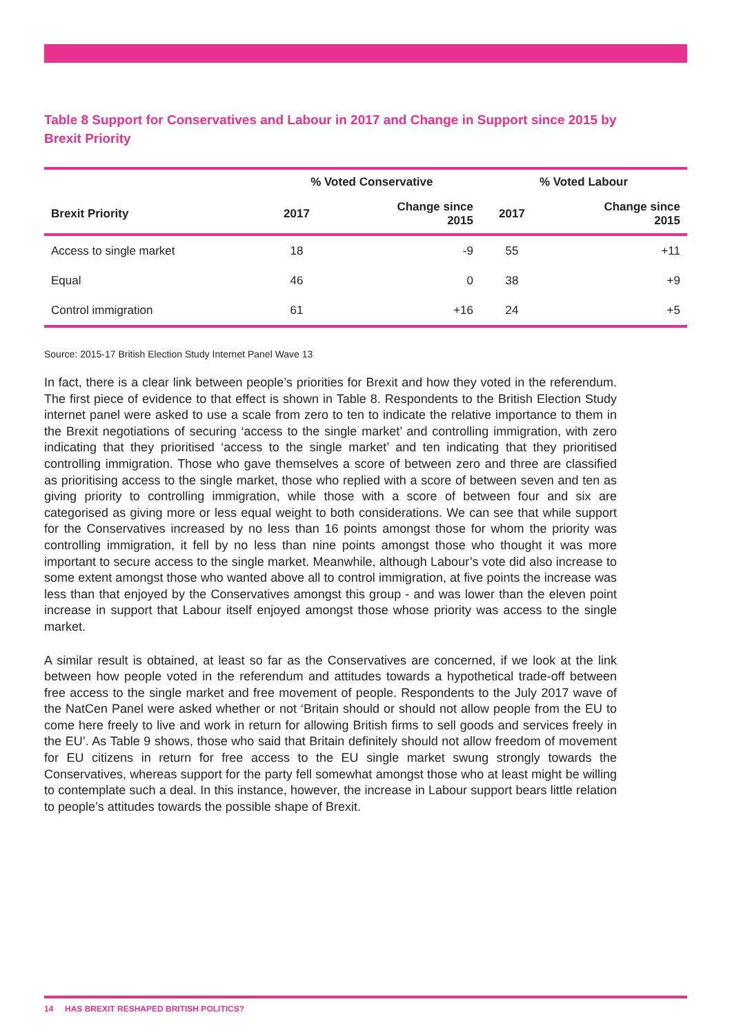Table 8 Support for Conservatives and Labour in 2017 and Change in Support since 2015 by Brexit Priority
| | % Voted Conservative | | % Voted Labour | |
| --- | --- | --- | --- | --- |
| Brexit Priority | 2017 | Change since 2015 | 2017 | Change since 2015 |
| Access to single market | 18 | -9 | 55 | +11 |
| Equal | 46 | 0 | 38 | +9 |
| Control immigration | 61 | +16 | 24 | +5 |
Source: 2015-17 British Election Study Internet Panel Wave 13
In fact, there is a clear link between people’s priorities for Brexit and how they voted in the referendum. The first piece of evidence to that effect is shown in Table 8. Respondents to the British Election Study internet panel were asked to use a scale from zero to ten to indicate the relative importance to them in the Brexit negotiations of securing ‘access to the single market’ and controlling immigration, with zero indicating that they prioritised ‘access to the single market’ and ten indicating that they prioritised controlling immigration. Those who gave themselves a score of between zero and three are classified as prioritising access to the single market, those who replied with a score of between seven and ten as giving priority to controlling immigration, while those with a score of between four and six are categorised as giving more or less equal weight to both considerations. We can see that while support for the Conservatives increased by no less than 16 points amongst those for whom the priority was controlling immigration, it fell by no less than nine points amongst those who thought it was more important to secure access to the single market. Meanwhile, although Labour’s vote did also increase to some extent amongst those who wanted above all to control immigration, at five points the increase was less than that enjoyed by the Conservatives amongst this group - and was lower than the eleven point increase in support that Labour itself enjoyed amongst those whose priority was access to the single market.
A similar result is obtained, at least so far as the Conservatives are concerned, if we look at the link between how people voted in the referendum and attitudes towards a hypothetical trade-off between free access to the single market and free movement of people. Respondents to the July 2017 wave of the NatCen Panel were asked whether or not ‘Britain should or should not allow people from the EU to come here freely to live and work in return for allowing British firms to sell goods and services freely in the EU’. As Table 9 shows, those who said that Britain definitely should not allow freedom of movement for EU citizens in return for free access to the EU single market swung strongly towards the Conservatives, whereas support for the party fell somewhat amongst those who at least might be willing to contemplate such a deal. In this instance, however, the increase in Labour support bears little relation to people’s attitudes towards the possible shape of Brexit.
14 HAS BREXIT RESHAPED BRITISH POLITICS?